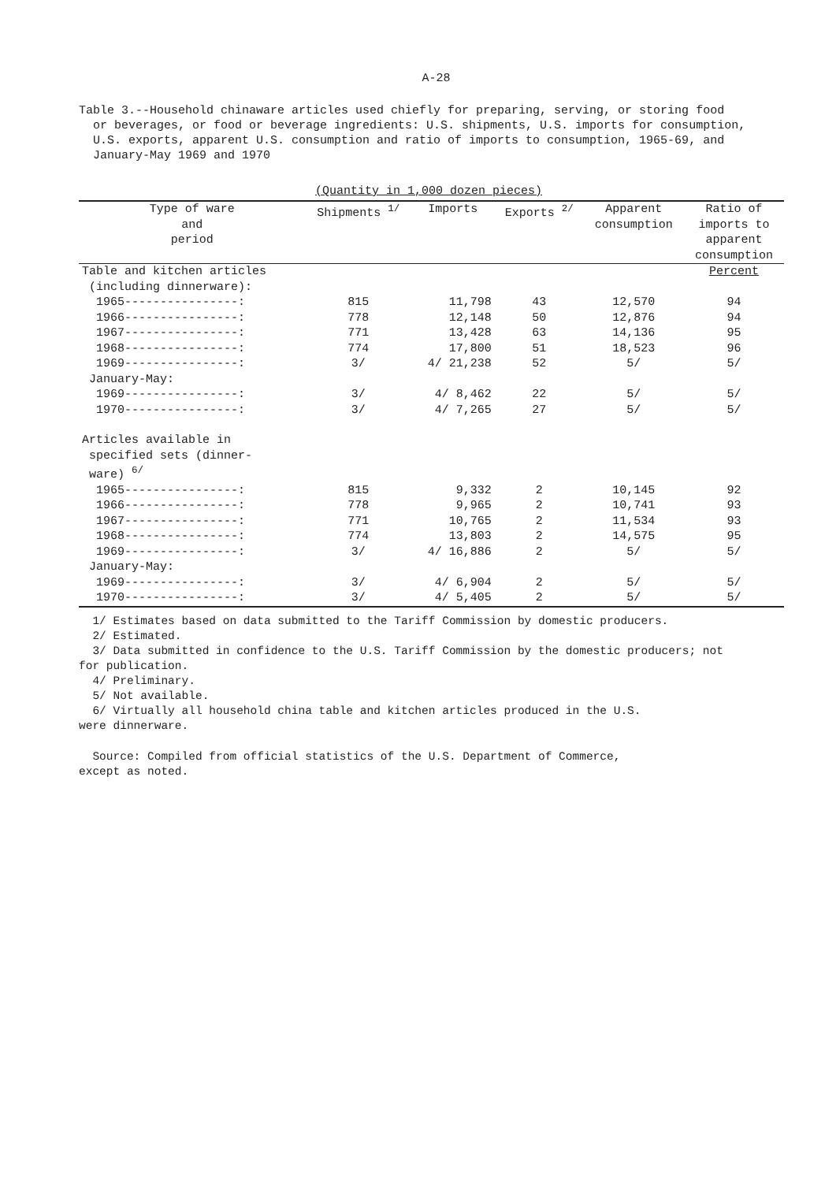A-28
Table 3.--Household chinaware articles used chiefly for preparing, serving, or storing food
or beverages, or food or beverage ingredients: U.S. shipments, U.S. imports for consumption,
U.S. exports, apparent U.S. consumption and ratio of imports to consumption, 1965-69, and
January-May 1969 and 1970
(Quantity in 1,000 dozen pieces)
| Type of ware and period | Shipments <sup>1/</sup> | Imports | Exports <sup>2/</sup> | Apparent consumption | Ratio of imports to apparent consumption |
| --- | --- | --- | --- | --- | --- |
| Table and kitchen articles (including dinnerware): | | | | | Percent |
| 1965----------------: | 815 | 11,798 | 43 | 12,570 | 94 |
| 1966----------------: | 778 | 12,148 | 50 | 12,876 | 94 |
| 1967----------------: | 771 | 13,428 | 63 | 14,136 | 95 |
| 1968----------------: | 774 | 17,800 | 51 | 18,523 | 96 |
| 1969----------------: | 3/ | 4/ 21,238 | 52 | 5/ | 5/ |
| January-May: | | | | | |
| 1969----------------: | 3/ | 4/ 8,462 | 22 | 5/ | 5/ |
| 1970----------------: | 3/ | 4/ 7,265 | 27 | 5/ | 5/ |
| Articles available in specified sets (dinner- ware) <sup>6/</sup> | | | | | |
| 1965----------------: | 815 | 9,332 | 2 | 10,145 | 92 |
| 1966----------------: | 778 | 9,965 | 2 | 10,741 | 93 |
| 1967----------------: | 771 | 10,765 | 2 | 11,534 | 93 |
| 1968----------------: | 774 | 13,803 | 2 | 14,575 | 95 |
| 1969----------------: | 3/ | 4/ 16,886 | 2 | 5/ | 5/ |
| January-May: | | | | | |
| 1969----------------: | 3/ | 4/ 6,904 | 2 | 5/ | 5/ |
| 1970----------------: | 3/ | 4/ 5,405 | 2 | 5/ | 5/ |
1/ Estimates based on data submitted to the Tariff Commission by domestic producers.
2/ Estimated.
3/ Data submitted in confidence to the U.S. Tariff Commission by the domestic producers; not
for publication.
4/ Preliminary.
5/ Not available.
6/ Virtually all household china table and kitchen articles produced in the U.S.
were dinnerware.
Source: Compiled from official statistics of the U.S. Department of Commerce,
except as noted.